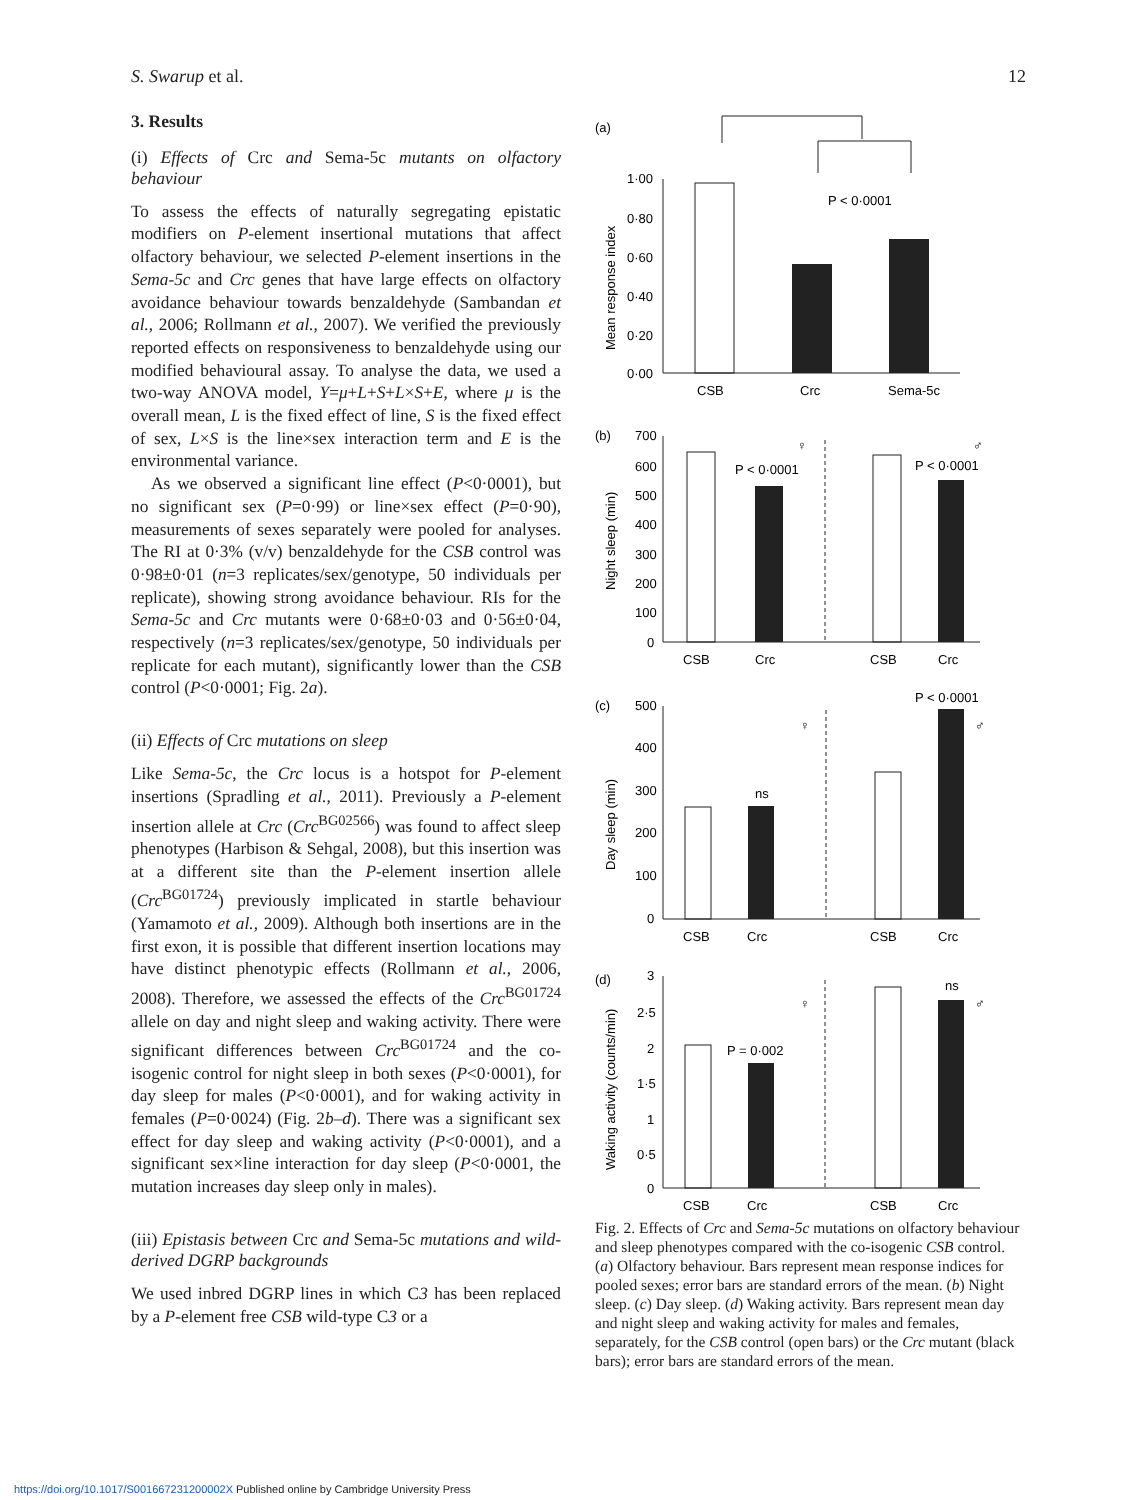S. Swarup et al. 12
3. Results
(i) Effects of Crc and Sema-5c mutants on olfactory behaviour
To assess the effects of naturally segregating epistatic modifiers on P-element insertional mutations that affect olfactory behaviour, we selected P-element insertions in the Sema-5c and Crc genes that have large effects on olfactory avoidance behaviour towards benzaldehyde (Sambandan et al., 2006; Rollmann et al., 2007). We verified the previously reported effects on responsiveness to benzaldehyde using our modified behavioural assay. To analyse the data, we used a two-way ANOVA model, Y=μ+L+S+L×S+E, where μ is the overall mean, L is the fixed effect of line, S is the fixed effect of sex, L×S is the line×sex interaction term and E is the environmental variance.
As we observed a significant line effect (P<0·0001), but no significant sex (P=0·99) or line×sex effect (P=0·90), measurements of sexes separately were pooled for analyses. The RI at 0·3% (v/v) benzaldehyde for the CSB control was 0·98±0·01 (n=3 replicates/sex/genotype, 50 individuals per replicate), showing strong avoidance behaviour. RIs for the Sema-5c and Crc mutants were 0·68±0·03 and 0·56±0·04, respectively (n=3 replicates/sex/genotype, 50 individuals per replicate for each mutant), significantly lower than the CSB control (P<0·0001; Fig. 2a).
(ii) Effects of Crc mutations on sleep
Like Sema-5c, the Crc locus is a hotspot for P-element insertions (Spradling et al., 2011). Previously a P-element insertion allele at Crc (Crc<sup>BG02566</sup>) was found to affect sleep phenotypes (Harbison & Sehgal, 2008), but this insertion was at a different site than the P-element insertion allele (Crc<sup>BG01724</sup>) previously implicated in startle behaviour (Yamamoto et al., 2009). Although both insertions are in the first exon, it is possible that different insertion locations may have distinct phenotypic effects (Rollmann et al., 2006, 2008). Therefore, we assessed the effects of the Crc<sup>BG01724</sup> allele on day and night sleep and waking activity. There were significant differences between Crc<sup>BG01724</sup> and the co-isogenic control for night sleep in both sexes (P<0·0001), for day sleep for males (P<0·0001), and for waking activity in females (P=0·0024) (Fig. 2b–d). There was a significant sex effect for day sleep and waking activity (P<0·0001), and a significant sex×line interaction for day sleep (P<0·0001, the mutation increases day sleep only in males).
(iii) Epistasis between Crc and Sema-5c mutations and wild-derived DGRP backgrounds
We used inbred DGRP lines in which C3 has been replaced by a P-element free CSB wild-type C3 or a
(a)
P < 0·0001
1·00
0·80
0·60
0·40
0·20
0·00
Mean response index
CSB
Crc
Sema-5c
(b)
700
600
500
400
300
200
100
0
Night sleep (min)
P < 0·0001
♀
P < 0·0001
♂
CSB
Crc
CSB
Crc
(c)
P < 0·0001
500
400
300
200
100
0
Day sleep (min)
ns
♀
♂
CSB
Crc
CSB
Crc
(d)
3
2·5
2
1·5
1
0·5
0
Waking activity (counts/min)
P = 0·002
ns
♀
♂
CSB
Crc
CSB
Crc
Fig. 2. Effects of Crc and Sema-5c mutations on olfactory behaviour and sleep phenotypes compared with the co-isogenic CSB control. (a) Olfactory behaviour. Bars represent mean response indices for pooled sexes; error bars are standard errors of the mean. (b) Night sleep. (c) Day sleep. (d) Waking activity. Bars represent mean day and night sleep and waking activity for males and females, separately, for the CSB control (open bars) or the Crc mutant (black bars); error bars are standard errors of the mean.
https://doi.org/10.1017/S001667231200002X Published online by Cambridge University Press